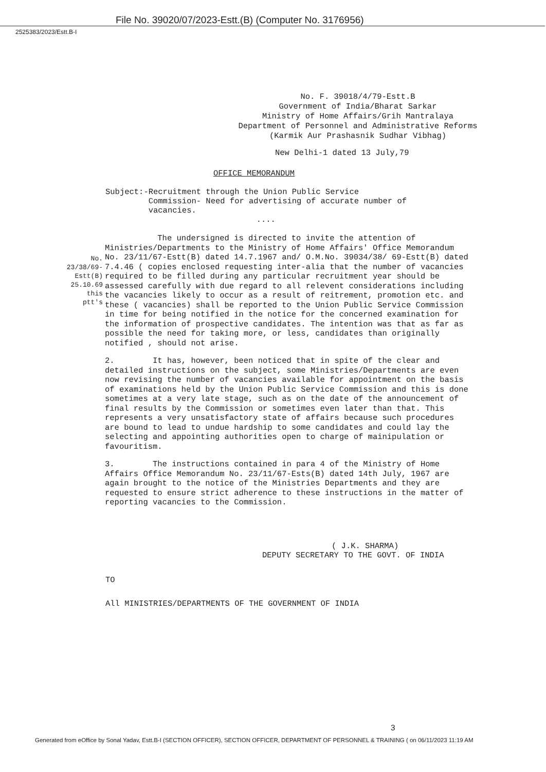File No. 39020/07/2023-Estt.(B) (Computer No. 3176956)
2525383/2023/Estt.B-I
No. F. 39018/4/79-Estt.B
Government of India/Bharat Sarkar
Ministry of Home Affairs/Grih Mantralaya
Department of Personnel and Administrative Reforms
(Karmik Aur Prashasnik Sudhar Vibhag)
New Delhi-1 dated 13 July,79
OFFICE MEMORANDUM
Subject:- Recruitment through the Union Public Service Commission- Need for advertising of accurate number of vacancies.
....
No.
23/38/69-
Estt(B)
25.10.69
this
ptt's
The undersigned is directed to invite the attention of Ministries/Departments to the Ministry of Home Affairs' Office Memorandum No. 23/11/67-Estt(B) dated 14.7.1967 and/ O.M.No. 39034/38/ 69-Estt(B) dated 7.4.46 ( copies enclosed requesting inter-alia that the number of vacancies required to be filled during any particular recruitment year should be assessed carefully with due regard to all relevent considerations including the vacancies likely to occur as a result of reitrement, promotion etc. and these ( vacancies) shall be reported to the Union Public Service Commission in time for being notified in the notice for the concerned examination for the information of prospective candidates. The intention was that as far as possible the need for taking more, or less, candidates than originally notified , should not arise.
2. It has, however, been noticed that in spite of the clear and detailed instructions on the subject, some Ministries/Departments are even now revising the number of vacancies available for appointment on the basis of examinations held by the Union Public Service Commission and this is done sometimes at a very late stage, such as on the date of the announcement of final results by the Commission or sometimes even later than that. This represents a very unsatisfactory state of affairs because such procedures are bound to lead to undue hardship to some candidates and could lay the selecting and appointing authorities open to charge of mainipulation or favouritism.
3. The instructions contained in para 4 of the Ministry of Home Affairs Office Memorandum No. 23/11/67-Ests(B) dated 14th July, 1967 are again brought to the notice of the Ministries Departments and they are requested to ensure strict adherence to these instructions in the matter of reporting vacancies to the Commission.
( J.K. SHARMA)
DEPUTY SECRETARY TO THE GOVT. OF INDIA
TO
All MINISTRIES/DEPARTMENTS OF THE GOVERNMENT OF INDIA
3
Generated from eOffice by Sonal Yadav, Estt.B-I (SECTION OFFICER), SECTION OFFICER, DEPARTMENT OF PERSONNEL & TRAINING ( on 06/11/2023 11:19 AM